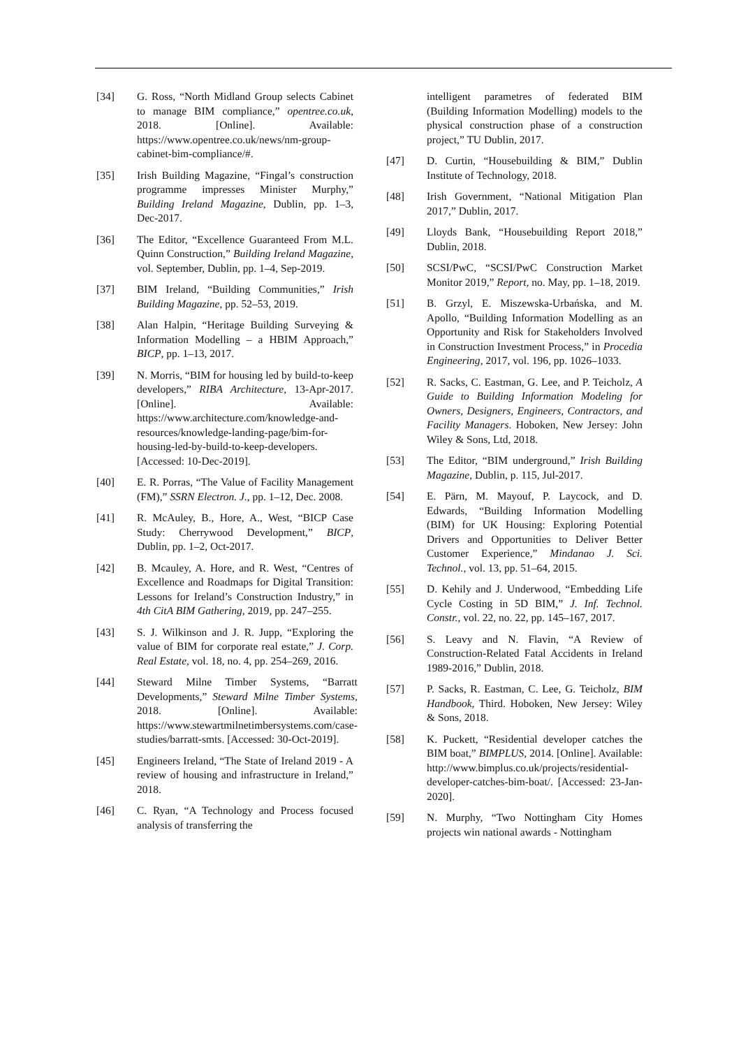[34] G. Ross, “North Midland Group selects Cabinet to manage BIM compliance,” opentree.co.uk, 2018. [Online]. Available: https://www.opentree.co.uk/news/nm-group-cabinet-bim-compliance/#.
[35] Irish Building Magazine, “Fingal’s construction programme impresses Minister Murphy,” Building Ireland Magazine, Dublin, pp. 1–3, Dec-2017.
[36] The Editor, “Excellence Guaranteed From M.L. Quinn Construction,” Building Ireland Magazine, vol. September, Dublin, pp. 1–4, Sep-2019.
[37] BIM Ireland, “Building Communities,” Irish Building Magazine, pp. 52–53, 2019.
[38] Alan Halpin, “Heritage Building Surveying & Information Modelling – a HBIM Approach,” BICP, pp. 1–13, 2017.
[39] N. Morris, “BIM for housing led by build-to-keep developers,” RIBA Architecture, 13-Apr-2017. [Online]. Available: https://www.architecture.com/knowledge-and-resources/knowledge-landing-page/bim-for-housing-led-by-build-to-keep-developers. [Accessed: 10-Dec-2019].
[40] E. R. Porras, “The Value of Facility Management (FM),” SSRN Electron. J., pp. 1–12, Dec. 2008.
[41] R. McAuley, B., Hore, A., West, “BICP Case Study: Cherrywood Development,” BICP, Dublin, pp. 1–2, Oct-2017.
[42] B. Mcauley, A. Hore, and R. West, “Centres of Excellence and Roadmaps for Digital Transition: Lessons for Ireland’s Construction Industry,” in 4th CitA BIM Gathering, 2019, pp. 247–255.
[43] S. J. Wilkinson and J. R. Jupp, “Exploring the value of BIM for corporate real estate,” J. Corp. Real Estate, vol. 18, no. 4, pp. 254–269, 2016.
[44] Steward Milne Timber Systems, “Barratt Developments,” Steward Milne Timber Systems, 2018. [Online]. Available: https://www.stewartmilnetimbersystems.com/case-studies/barratt-smts. [Accessed: 30-Oct-2019].
[45] Engineers Ireland, “The State of Ireland 2019 - A review of housing and infrastructure in Ireland,” 2018.
[46] C. Ryan, “A Technology and Process focused analysis of transferring the
intelligent parametres of federated BIM (Building Information Modelling) models to the physical construction phase of a construction project,” TU Dublin, 2017.
[47] D. Curtin, “Housebuilding & BIM,” Dublin Institute of Technology, 2018.
[48] Irish Government, “National Mitigation Plan 2017,” Dublin, 2017.
[49] Lloyds Bank, “Housebuilding Report 2018,” Dublin, 2018.
[50] SCSI/PwC, “SCSI/PwC Construction Market Monitor 2019,” Report, no. May, pp. 1–18, 2019.
[51] B. Grzyl, E. Miszewska-Urbańska, and M. Apollo, “Building Information Modelling as an Opportunity and Risk for Stakeholders Involved in Construction Investment Process,” in Procedia Engineering, 2017, vol. 196, pp. 1026–1033.
[52] R. Sacks, C. Eastman, G. Lee, and P. Teicholz, A Guide to Building Information Modeling for Owners, Designers, Engineers, Contractors, and Facility Managers. Hoboken, New Jersey: John Wiley & Sons, Ltd, 2018.
[53] The Editor, “BIM underground,” Irish Building Magazine, Dublin, p. 115, Jul-2017.
[54] E. Pärn, M. Mayouf, P. Laycock, and D. Edwards, “Building Information Modelling (BIM) for UK Housing: Exploring Potential Drivers and Opportunities to Deliver Better Customer Experience,” Mindanao J. Sci. Technol., vol. 13, pp. 51–64, 2015.
[55] D. Kehily and J. Underwood, “Embedding Life Cycle Costing in 5D BIM,” J. Inf. Technol. Constr., vol. 22, no. 22, pp. 145–167, 2017.
[56] S. Leavy and N. Flavin, “A Review of Construction-Related Fatal Accidents in Ireland 1989-2016,” Dublin, 2018.
[57] P. Sacks, R. Eastman, C. Lee, G. Teicholz, BIM Handbook, Third. Hoboken, New Jersey: Wiley & Sons, 2018.
[58] K. Puckett, “Residential developer catches the BIM boat,” BIMPLUS, 2014. [Online]. Available: http://www.bimplus.co.uk/projects/residential-developer-catches-bim-boat/. [Accessed: 23-Jan-2020].
[59] N. Murphy, “Two Nottingham City Homes projects win national awards - Nottingham